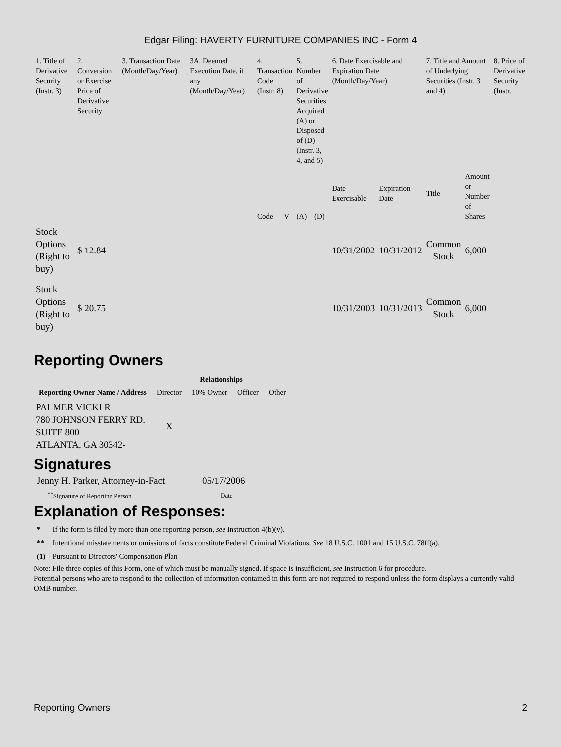Edgar Filing: HAVERTY FURNITURE COMPANIES INC - Form 4
| 1. Title of Derivative Security (Instr. 3) | 2. Conversion or Exercise Price of Derivative Security | 3. Transaction Date (Month/Day/Year) | 3A. Deemed Execution Date, if any (Month/Day/Year) | 4. Transaction Code (Instr. 8) | | 5. Number of Derivative Securities Acquired (A) or Disposed of (D) (Instr. 3, 4, and 5) | | 6. Date Exercisable and Expiration Date (Month/Day/Year) | | 7. Title and Amount of Underlying Securities (Instr. 3 and 4) | | 8. Price of Derivative Security (Instr. |
| | | | | Code | V | (A) | (D) | Date Exercisable | Expiration Date | Title | Amount or Number of Shares | |
| Stock Options (Right to buy) | $ 12.84 | | | | | | | 10/31/2002 | 10/31/2012 | Common Stock | 6,000 | |
| Stock Options (Right to buy) | $ 20.75 | | | | | | | 10/31/2003 | 10/31/2013 | Common Stock | 6,000 | |
Reporting Owners
| Reporting Owner Name / Address | Relationships | | | |
| --- | --- | --- | --- | --- |
| | Director | 10% Owner | Officer | Other |
| PALMER VICKI R 780 JOHNSON FERRY RD. SUITE 800 ATLANTA, GA 30342- | X | | | |
Signatures
| Jenny H. Parker, Attorney-in-Fact | 05/17/2006 |
| <sup>**</sup> Signature of Reporting Person | Date |
Explanation of Responses:
| * | If the form is filed by more than one reporting person, see Instruction 4(b)(v). |
| ** | Intentional misstatements or omissions of facts constitute Federal Criminal Violations. See 18 U.S.C. 1001 and 15 U.S.C. 78ff(a). |
| (1) | Pursuant to Directors' Compensation Plan |
Note: File three copies of this Form, one of which must be manually signed. If space is insufficient, see Instruction 6 for procedure.
Potential persons who are to respond to the collection of information contained in this form are not required to respond unless the form displays a currently valid OMB number.
Reporting Owners 2